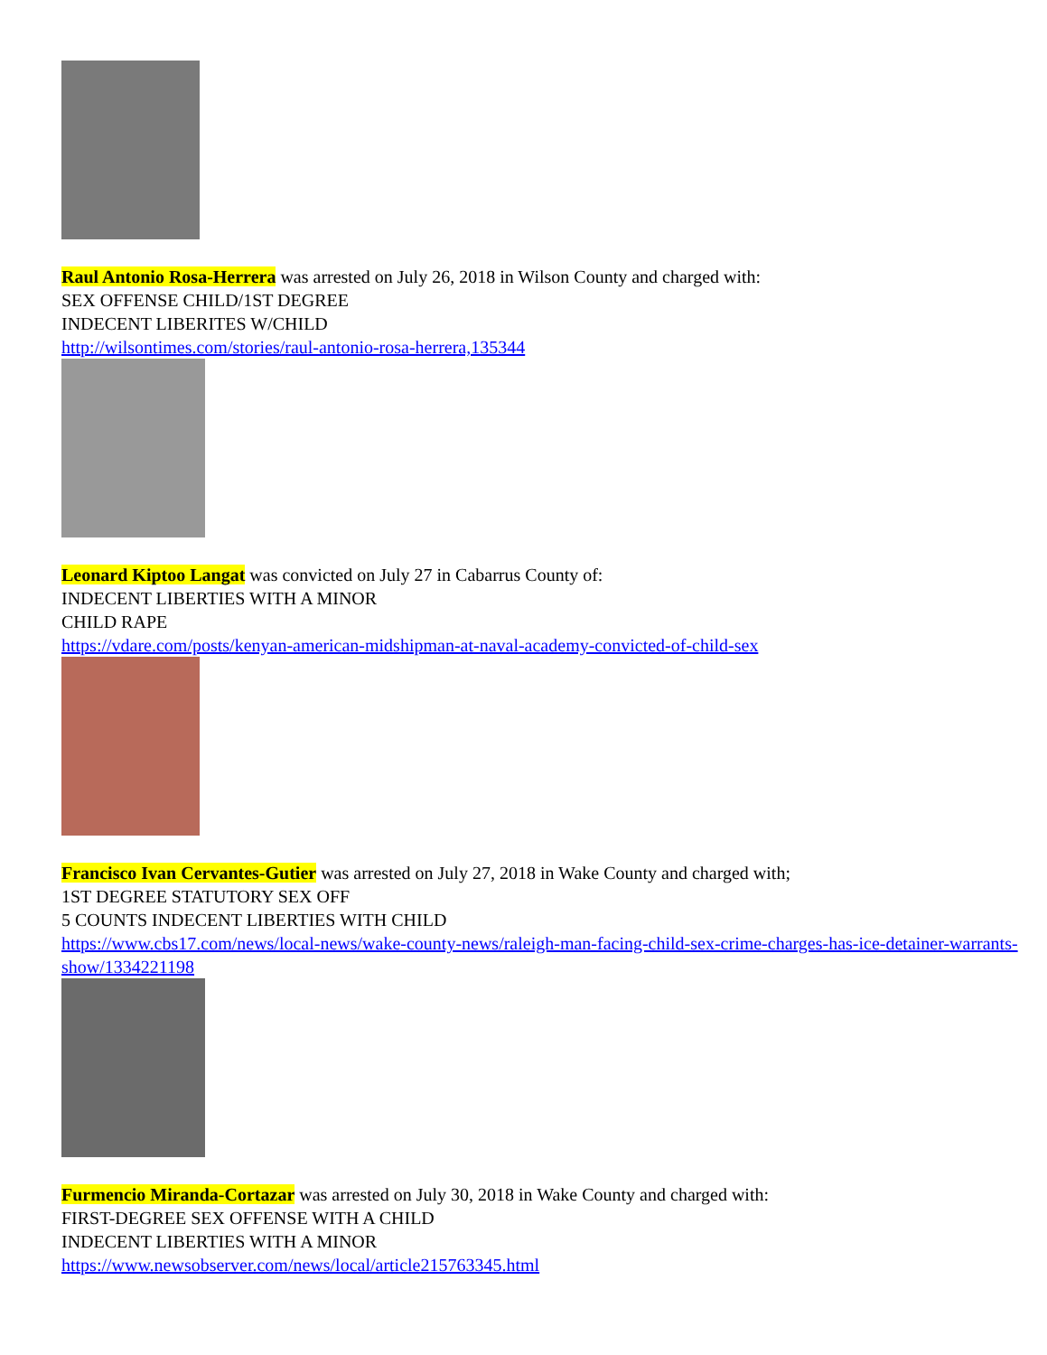Raul Antonio Rosa-Herrera was arrested on July 26, 2018 in Wilson County and charged with:
SEX OFFENSE CHILD/1ST DEGREE
INDECENT LIBERITES W/CHILD
http://wilsontimes.com/stories/raul-antonio-rosa-herrera,135344
Leonard Kiptoo Langat was convicted on July 27 in Cabarrus County of:
INDECENT LIBERTIES WITH A MINOR
CHILD RAPE
https://vdare.com/posts/kenyan-american-midshipman-at-naval-academy-convicted-of-child-sex
Francisco Ivan Cervantes-Gutier was arrested on July 27, 2018 in Wake County and charged with;
1ST DEGREE STATUTORY SEX OFF
5 COUNTS INDECENT LIBERTIES WITH CHILD
https://www.cbs17.com/news/local-news/wake-county-news/raleigh-man-facing-child-sex-crime-charges-has-ice-detainer-warrants-show/1334221198
Furmencio Miranda-Cortazar was arrested on July 30, 2018 in Wake County and charged with:
FIRST-DEGREE SEX OFFENSE WITH A CHILD
INDECENT LIBERTIES WITH A MINOR
https://www.newsobserver.com/news/local/article215763345.html